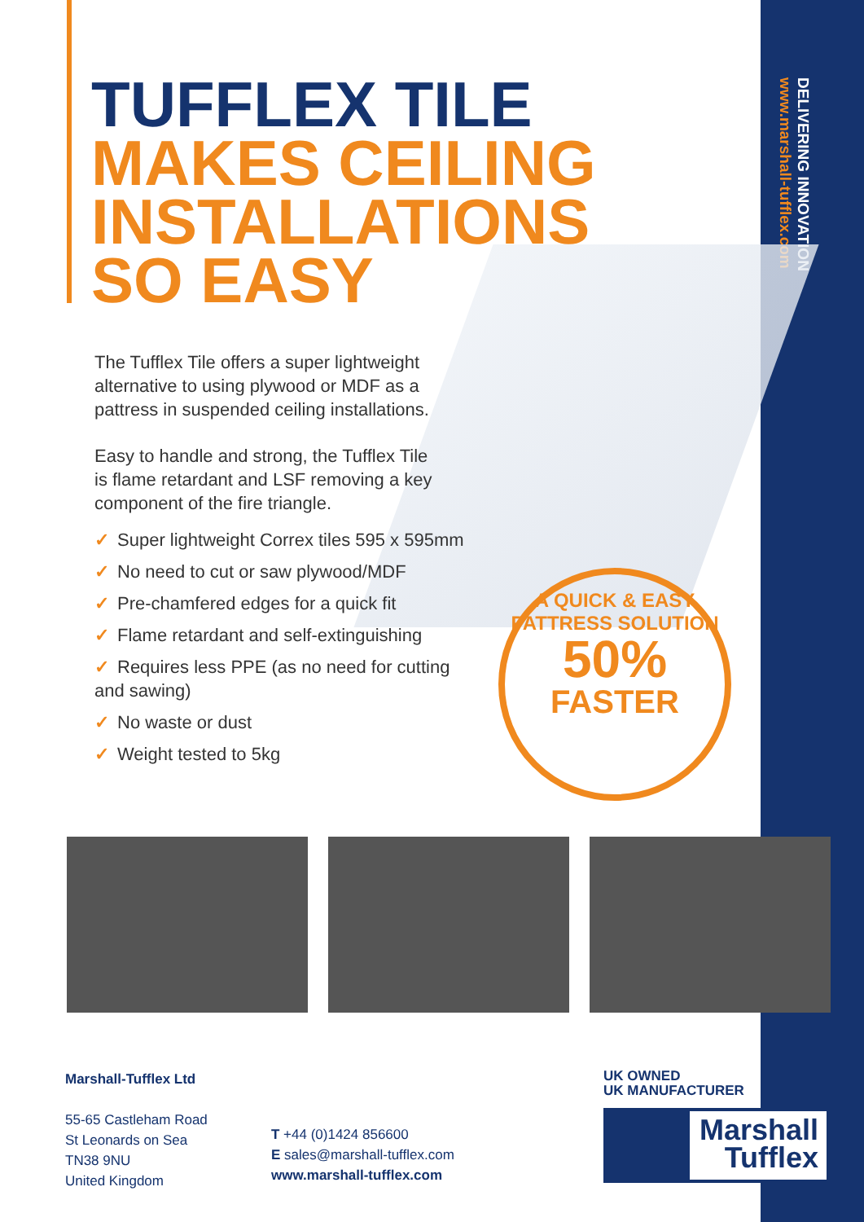DELIVERING INNOVATION
www.marshall-tufflex.com
TUFFLEX TILE
MAKES CEILING
INSTALLATIONS
SO EASY
The Tufflex Tile offers a super lightweight alternative to using plywood or MDF as a pattress in suspended ceiling installations.
Easy to handle and strong, the Tufflex Tile is flame retardant and LSF removing a key component of the fire triangle.
✓ Super lightweight Correx tiles 595 x 595mm
✓ No need to cut or saw plywood/MDF
✓ Pre-chamfered edges for a quick fit
✓ Flame retardant and self-extinguishing
✓ Requires less PPE (as no need for cutting and sawing)
✓ No waste or dust
✓ Weight tested to 5kg
A QUICK & EASY PATTRESS SOLUTION
50%
FASTER
Marshall-Tufflex Ltd
55-65 Castleham Road
St Leonards on Sea
TN38 9NU
United Kingdom
T +44 (0)1424 856600
E sales@marshall-tufflex.com
www.marshall-tufflex.com
UK OWNED
UK MANUFACTURER
Marshall
Tufflex